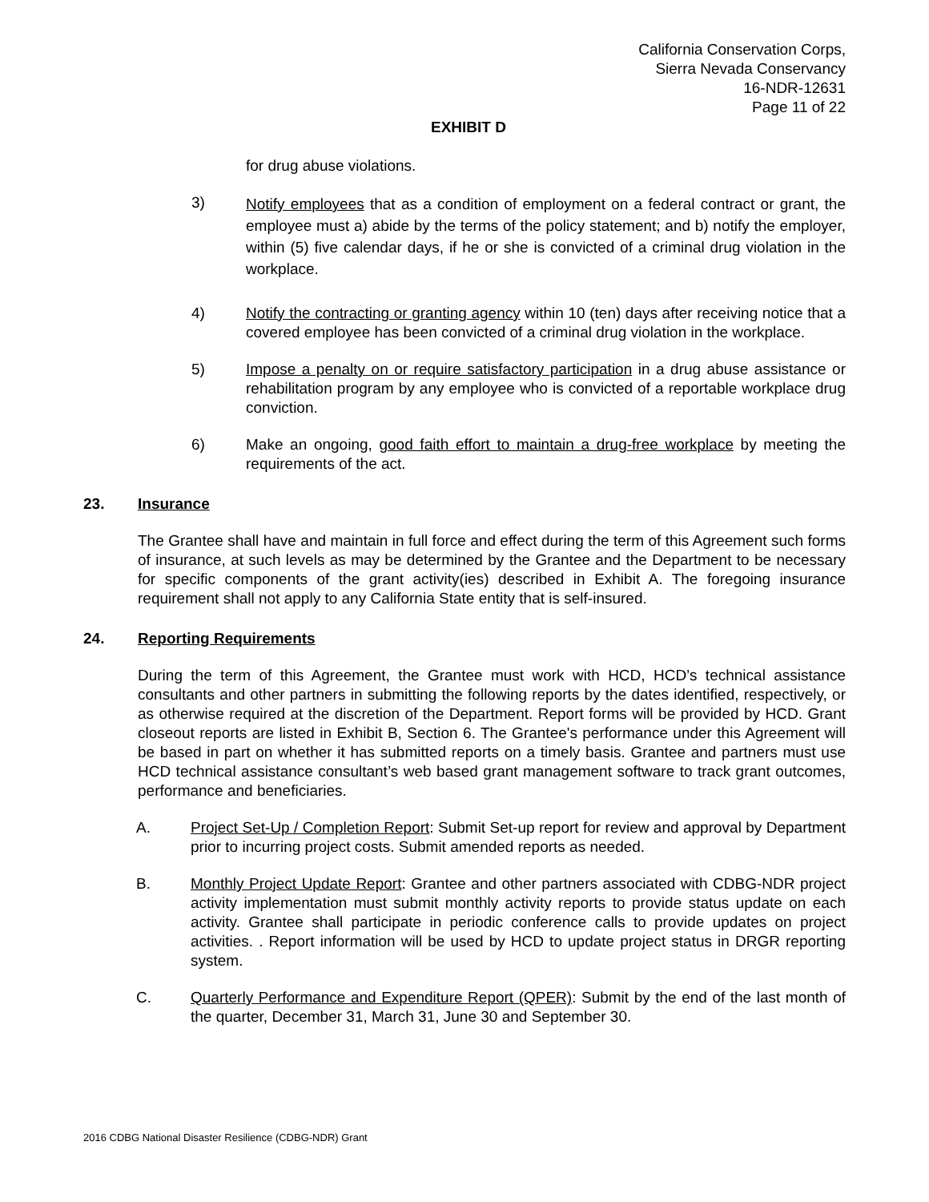California Conservation Corps,
Sierra Nevada Conservancy
16-NDR-12631
Page 11 of 22
EXHIBIT D
for drug abuse violations.
3)
Notify employees that as a condition of employment on a federal contract or grant, the employee must a) abide by the terms of the policy statement; and b) notify the employer, within (5) five calendar days, if he or she is convicted of a criminal drug violation in the workplace.
4) Notify the contracting or granting agency within 10 (ten) days after receiving notice that a covered employee has been convicted of a criminal drug violation in the workplace.
5) Impose a penalty on or require satisfactory participation in a drug abuse assistance or rehabilitation program by any employee who is convicted of a reportable workplace drug conviction.
6) Make an ongoing, good faith effort to maintain a drug-free workplace by meeting the requirements of the act.
23. Insurance
The Grantee shall have and maintain in full force and effect during the term of this Agreement such forms of insurance, at such levels as may be determined by the Grantee and the Department to be necessary for specific components of the grant activity(ies) described in Exhibit A. The foregoing insurance requirement shall not apply to any California State entity that is self-insured.
24. Reporting Requirements
During the term of this Agreement, the Grantee must work with HCD, HCD’s technical assistance consultants and other partners in submitting the following reports by the dates identified, respectively, or as otherwise required at the discretion of the Department. Report forms will be provided by HCD. Grant closeout reports are listed in Exhibit B, Section 6. The Grantee's performance under this Agreement will be based in part on whether it has submitted reports on a timely basis. Grantee and partners must use HCD technical assistance consultant’s web based grant management software to track grant outcomes, performance and beneficiaries.
A. Project Set-Up / Completion Report: Submit Set-up report for review and approval by Department prior to incurring project costs. Submit amended reports as needed.
B. Monthly Project Update Report: Grantee and other partners associated with CDBG-NDR project activity implementation must submit monthly activity reports to provide status update on each activity. Grantee shall participate in periodic conference calls to provide updates on project activities. . Report information will be used by HCD to update project status in DRGR reporting system.
C. Quarterly Performance and Expenditure Report (QPER): Submit by the end of the last month of the quarter, December 31, March 31, June 30 and September 30.
2016 CDBG National Disaster Resilience (CDBG-NDR) Grant